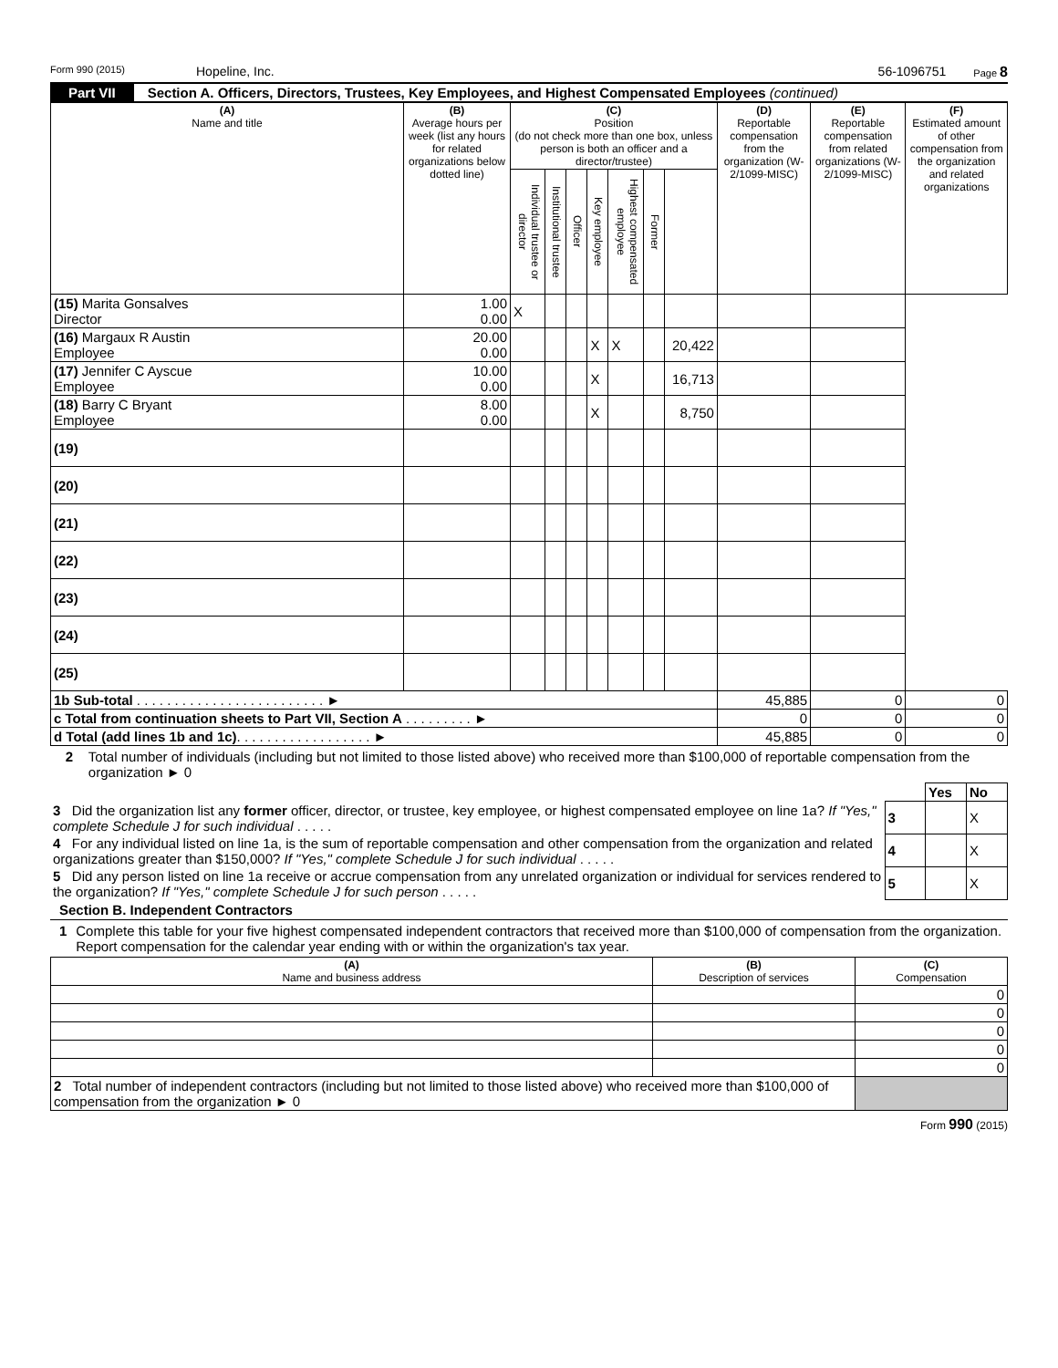Form 990 (2015) Hopeline, Inc. 56-1096751 Page 8
Part VII Section A. Officers, Directors, Trustees, Key Employees, and Highest Compensated Employees (continued)
| (A) Name and title | (B) Average hours per week (list any hours for related organizations below dotted line) | (C) Position (do not check more than one box, unless person is both an officer and a director/trustee) | | | | | | | (D) Reportable compensation from the organization (W-2/1099-MISC) | (E) Reportable compensation from related organizations (W-2/1099-MISC) | (F) Estimated amount of other compensation from the organization and related organizations |
| --- | --- | --- | --- | --- | --- | --- | --- | --- | --- | --- | --- |
| | | Individual trustee or director | Institutional trustee | Officer | Key employee | Highest compensated employee | Former | | | | |
| (15) Marita Gonsalves Director | 1.00 0.00 | X | | | | | | | | | |
| (16) Margaux R Austin Employee | 20.00 0.00 | | | | X | X | | 20,422 | | | |
| (17) Jennifer C Ayscue Employee | 10.00 0.00 | | | | X | | | 16,713 | | | |
| (18) Barry C Bryant Employee | 8.00 0.00 | | | | X | | | 8,750 | | | |
| (19) | | | | | | | | | | | |
| (20) | | | | | | | | | | | |
| (21) | | | | | | | | | | | |
| (22) | | | | | | | | | | | |
| (23) | | | | | | | | | | | |
| (24) | | | | | | | | | | | |
| (25) | | | | | | | | | | | |
| 1b Sub-total . . . . . . . . . . . . . . . . . . . . . . . . . ► | | | | | | | | | 45,885 | 0 | 0 |
| c Total from continuation sheets to Part VII, Section A . . . . . . . . . ► | | | | | | | | | 0 | 0 | 0 |
| d Total (add lines 1b and 1c) . . . . . . . . . . . . . . . . . . ► | | | | | | | | | 45,885 | 0 | 0 |
2 Total number of individuals (including but not limited to those listed above) who received more than $100,000 of reportable compensation from the organization ► 0
| | | Yes | No |
| 3 Did the organization list any former officer, director, or trustee, key employee, or highest compensated employee on line 1a? If "Yes," complete Schedule J for such individual . . . . . | 3 | | X |
| 4 For any individual listed on line 1a, is the sum of reportable compensation and other compensation from the organization and related organizations greater than $150,000? If "Yes," complete Schedule J for such individual . . . . . | 4 | | X |
| 5 Did any person listed on line 1a receive or accrue compensation from any unrelated organization or individual for services rendered to the organization? If "Yes," complete Schedule J for such person . . . . . | 5 | | X |
Section B. Independent Contractors
1 Complete this table for your five highest compensated independent contractors that received more than $100,000 of compensation from the organization. Report compensation for the calendar year ending with or within the organization's tax year.
| (A) Name and business address | (B) Description of services | (C) Compensation |
| --- | --- | --- |
| | | 0 |
| | | 0 |
| | | 0 |
| | | 0 |
| | | 0 |
| 2 Total number of independent contractors (including but not limited to those listed above) who received more than $100,000 of compensation from the organization ► 0 | | |
Form 990 (2015)